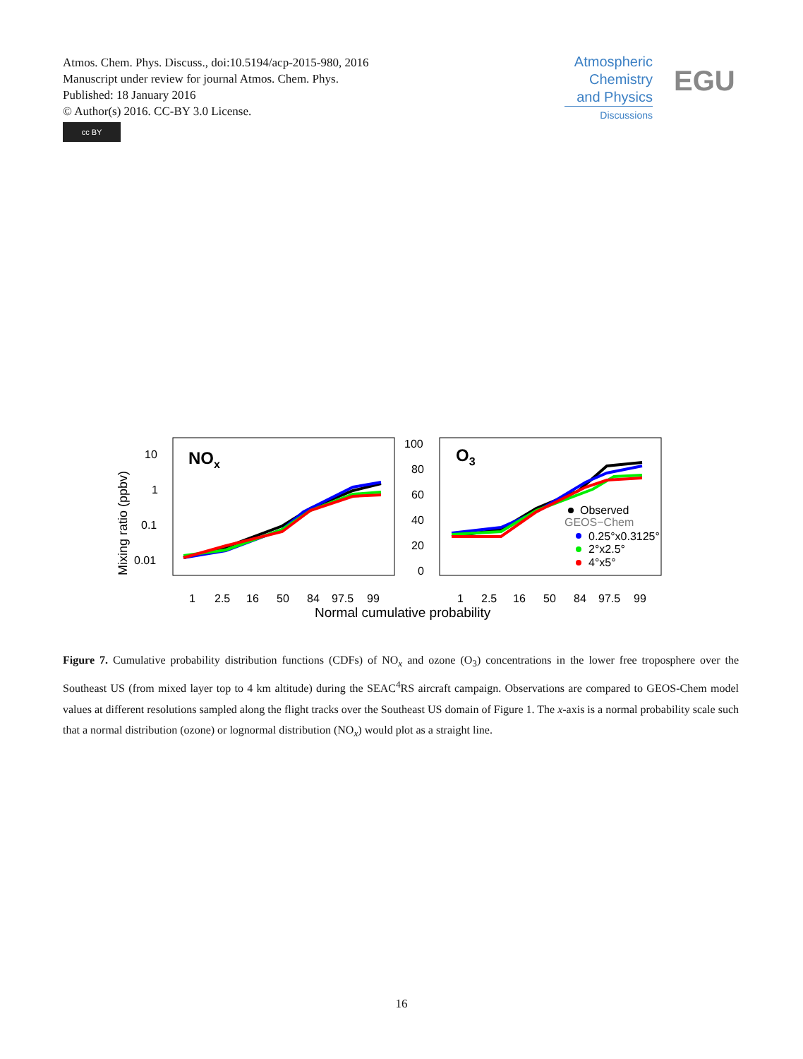Atmos. Chem. Phys. Discuss., doi:10.5194/acp-2015-980, 2016
Manuscript under review for journal Atmos. Chem. Phys.
Published: 18 January 2016
© Author(s) 2016. CC-BY 3.0 License.
cc BY
Atmospheric
Chemistry
and Physics
Discussions
EGU
NOx
O3
Mixing ratio (ppbv)
10
1
0.1
0.01
100
80
60
40
20
0
1
2.5
16
50
84
97.5
99
1
2.5
16
50
84
97.5
99
Normal cumulative probability
Observed
GEOS−Chem
0.25°x0.3125°
2°x2.5°
4°x5°
Figure 7. Cumulative probability distribution functions (CDFs) of NO<sub>x</sub> and ozone (O<sub>3</sub>) concentrations in the lower free troposphere over the Southeast US (from mixed layer top to 4 km altitude) during the SEAC<sup>4</sup>RS aircraft campaign. Observations are compared to GEOS-Chem model values at different resolutions sampled along the flight tracks over the Southeast US domain of Figure 1. The x-axis is a normal probability scale such that a normal distribution (ozone) or lognormal distribution (NO<sub>x</sub>) would plot as a straight line.
16